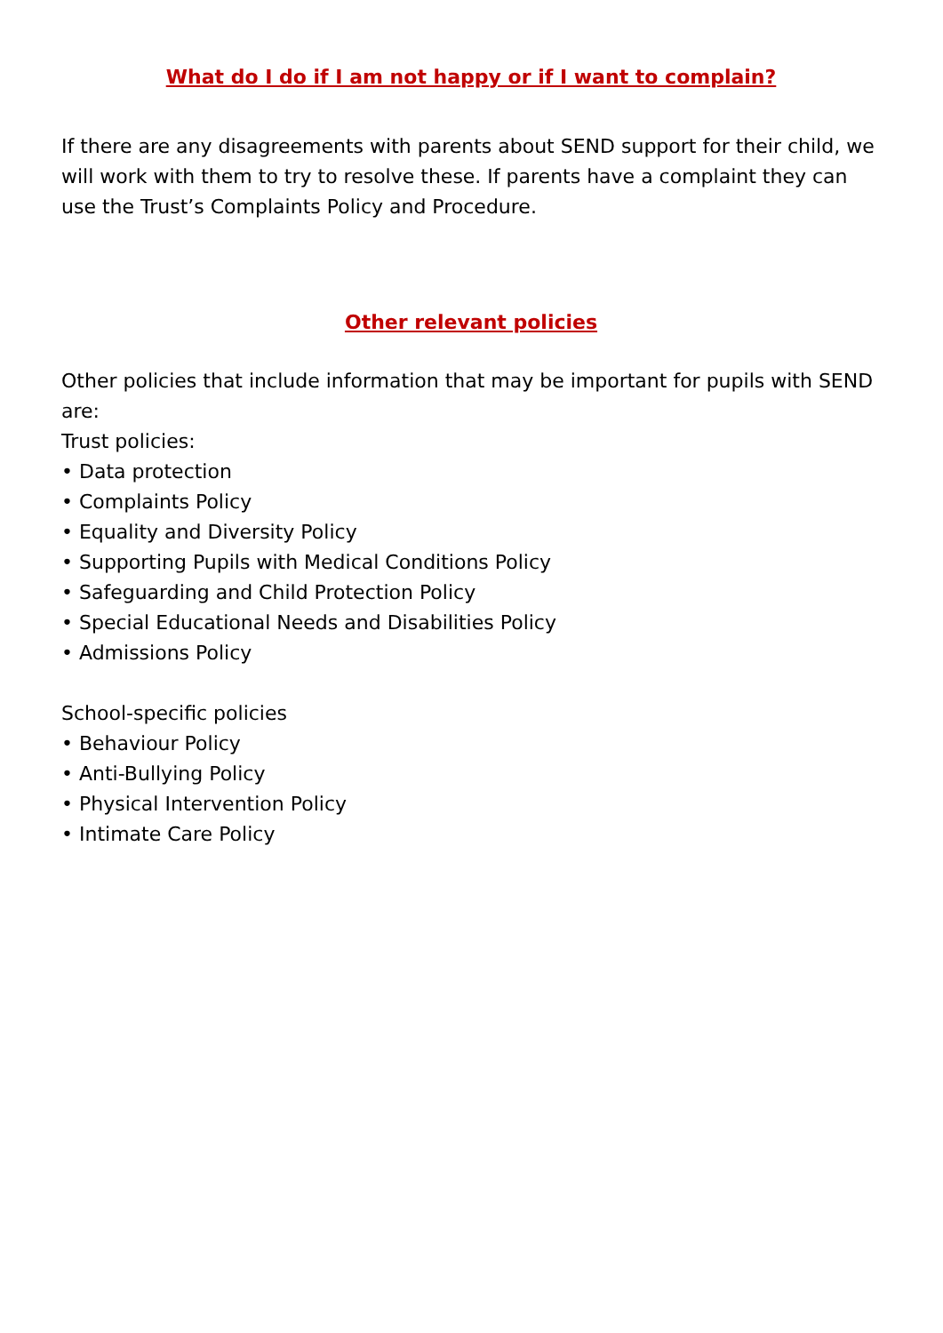What do I do if I am not happy or if I want to complain?
If there are any disagreements with parents about SEND support for their child, we will work with them to try to resolve these. If parents have a complaint they can use the Trust’s Complaints Policy and Procedure.
Other relevant policies
Other policies that include information that may be important for pupils with SEND are:
Trust policies:
• Data protection
• Complaints Policy
• Equality and Diversity Policy
• Supporting Pupils with Medical Conditions Policy
• Safeguarding and Child Protection Policy
• Special Educational Needs and Disabilities Policy
• Admissions Policy
School-specific policies
• Behaviour Policy
• Anti-Bullying Policy
• Physical Intervention Policy
• Intimate Care Policy